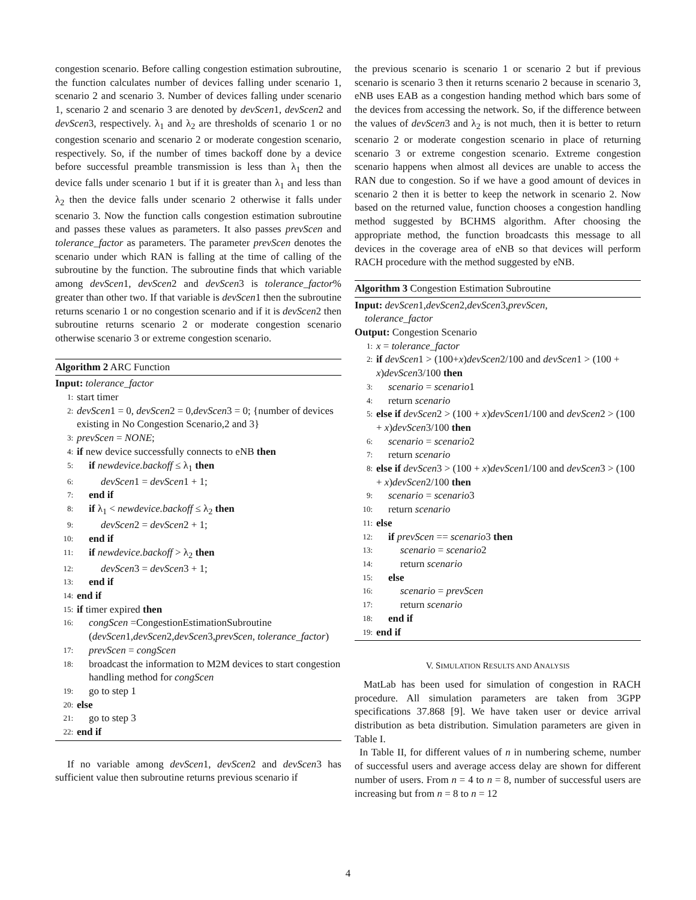congestion scenario. Before calling congestion estimation subroutine, the function calculates number of devices falling under scenario 1, scenario 2 and scenario 3. Number of devices falling under scenario 1, scenario 2 and scenario 3 are denoted by devScen1, devScen2 and devScen3, respectively. λ<sub>1</sub> and λ<sub>2</sub> are thresholds of scenario 1 or no congestion scenario and scenario 2 or moderate congestion scenario, respectively. So, if the number of times backoff done by a device before successful preamble transmission is less than λ<sub>1</sub> then the device falls under scenario 1 but if it is greater than λ<sub>1</sub> and less than λ<sub>2</sub> then the device falls under scenario 2 otherwise it falls under scenario 3. Now the function calls congestion estimation subroutine and passes these values as parameters. It also passes prevScen and tolerance_factor as parameters. The parameter prevScen denotes the scenario under which RAN is falling at the time of calling of the subroutine by the function. The subroutine finds that which variable among devScen1, devScen2 and devScen3 is tolerance_factor% greater than other two. If that variable is devScen1 then the subroutine returns scenario 1 or no congestion scenario and if it is devScen2 then subroutine returns scenario 2 or moderate congestion scenario otherwise scenario 3 or extreme congestion scenario.
Algorithm 2 ARC Function
Input: tolerance_factor
1: start timer
2: devScen1 = 0, devScen2 = 0,devScen3 = 0; {number of devices existing in No Congestion Scenario,2 and 3}
3: prevScen = NONE;
4: if new device successfully connects to eNB then
5: if newdevice.backoff ≤ λ<sub>1</sub> then
6: devScen1 = devScen1 + 1;
7: end if
8: if λ<sub>1</sub> < newdevice.backoff ≤ λ<sub>2</sub> then
9: devScen2 = devScen2 + 1;
10: end if
11: if newdevice.backoff > λ<sub>2</sub> then
12: devScen3 = devScen3 + 1;
13: end if
14: end if
15: if timer expired then
16: congScen =CongestionEstimationSubroutine (devScen1,devScen2,devScen3,prevScen, tolerance_factor)
17: prevScen = congScen
18: broadcast the information to M2M devices to start congestion handling method for congScen
19: go to step 1
20: else
21: go to step 3
22: end if
If no variable among devScen1, devScen2 and devScen3 has sufficient value then subroutine returns previous scenario if
the previous scenario is scenario 1 or scenario 2 but if previous scenario is scenario 3 then it returns scenario 2 because in scenario 3, eNB uses EAB as a congestion handing method which bars some of the devices from accessing the network. So, if the difference between the values of devScen3 and λ<sub>2</sub> is not much, then it is better to return scenario 2 or moderate congestion scenario in place of returning scenario 3 or extreme congestion scenario. Extreme congestion scenario happens when almost all devices are unable to access the RAN due to congestion. So if we have a good amount of devices in scenario 2 then it is better to keep the network in scenario 2. Now based on the returned value, function chooses a congestion handling method suggested by BCHMS algorithm. After choosing the appropriate method, the function broadcasts this message to all devices in the coverage area of eNB so that devices will perform RACH procedure with the method suggested by eNB.
Algorithm 3 Congestion Estimation Subroutine
Input: devScen1,devScen2,devScen3,prevScen,
tolerance_factor
Output: Congestion Scenario
1: x = tolerance_factor
2: if devScen1 > (100+x)devScen2/100 and devScen1 > (100 + x)devScen3/100 then
3: scenario = scenario1
4: return scenario
5: else if devScen2 > (100 + x)devScen1/100 and devScen2 > (100 + x)devScen3/100 then
6: scenario = scenario2
7: return scenario
8: else if devScen3 > (100 + x)devScen1/100 and devScen3 > (100 + x)devScen2/100 then
9: scenario = scenario3
10: return scenario
11: else
12: if prevScen == scenario3 then
13: scenario = scenario2
14: return scenario
15: else
16: scenario = prevScen
17: return scenario
18: end if
19: end if
V. SIMULATION RESULTS AND ANALYSIS
MatLab has been used for simulation of congestion in RACH procedure. All simulation parameters are taken from 3GPP specifications 37.868 [9]. We have taken user or device arrival distribution as beta distribution. Simulation parameters are given in Table I.
In Table II, for different values of n in numbering scheme, number of successful users and average access delay are shown for different number of users. From n = 4 to n = 8, number of successful users are increasing but from n = 8 to n = 12
4